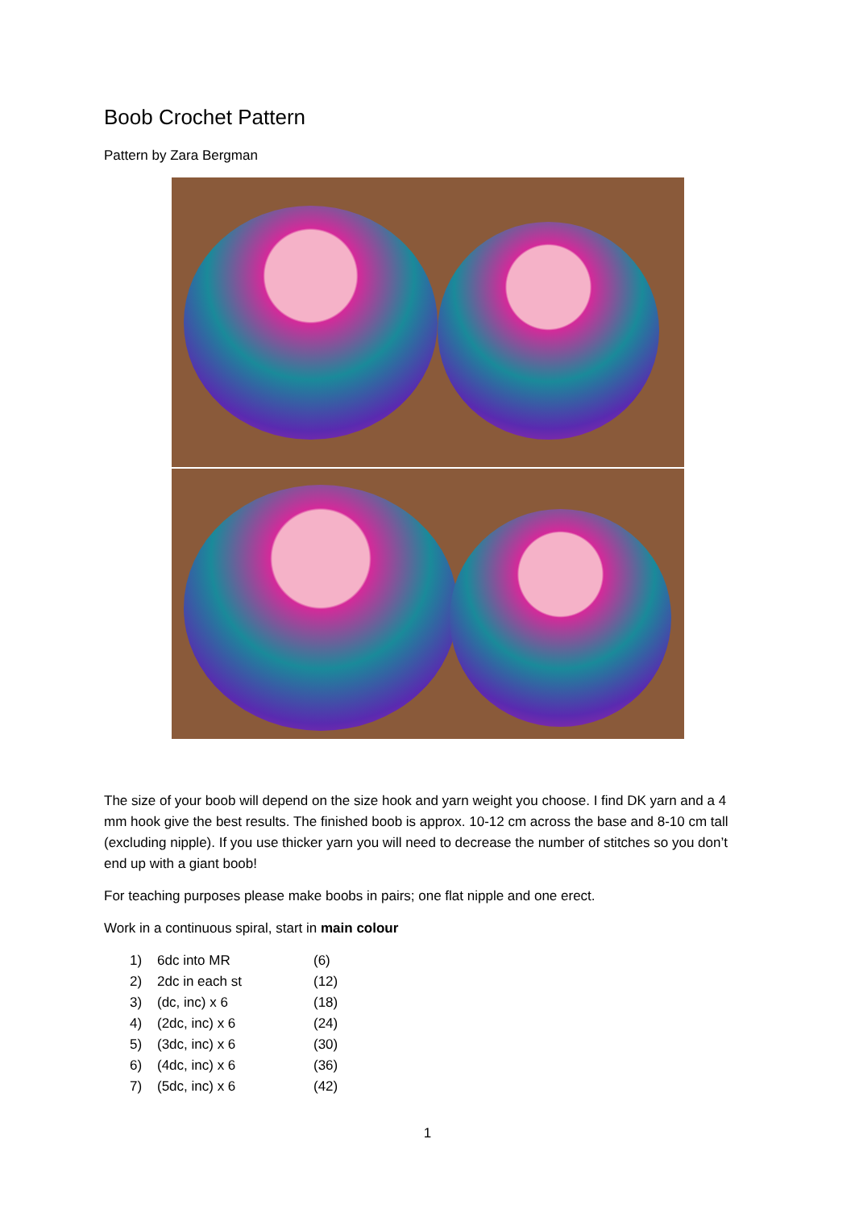Boob Crochet Pattern
Pattern by Zara Bergman
The size of your boob will depend on the size hook and yarn weight you choose. I find DK yarn and a 4 mm hook give the best results. The finished boob is approx. 10-12 cm across the base and 8-10 cm tall (excluding nipple). If you use thicker yarn you will need to decrease the number of stitches so you don’t end up with a giant boob!
For teaching purposes please make boobs in pairs; one flat nipple and one erect.
Work in a continuous spiral, start in main colour
| 1) | 6dc into MR | (6) |
| 2) | 2dc in each st | (12) |
| 3) | (dc, inc) x 6 | (18) |
| 4) | (2dc, inc) x 6 | (24) |
| 5) | (3dc, inc) x 6 | (30) |
| 6) | (4dc, inc) x 6 | (36) |
| 7) | (5dc, inc) x 6 | (42) |
1